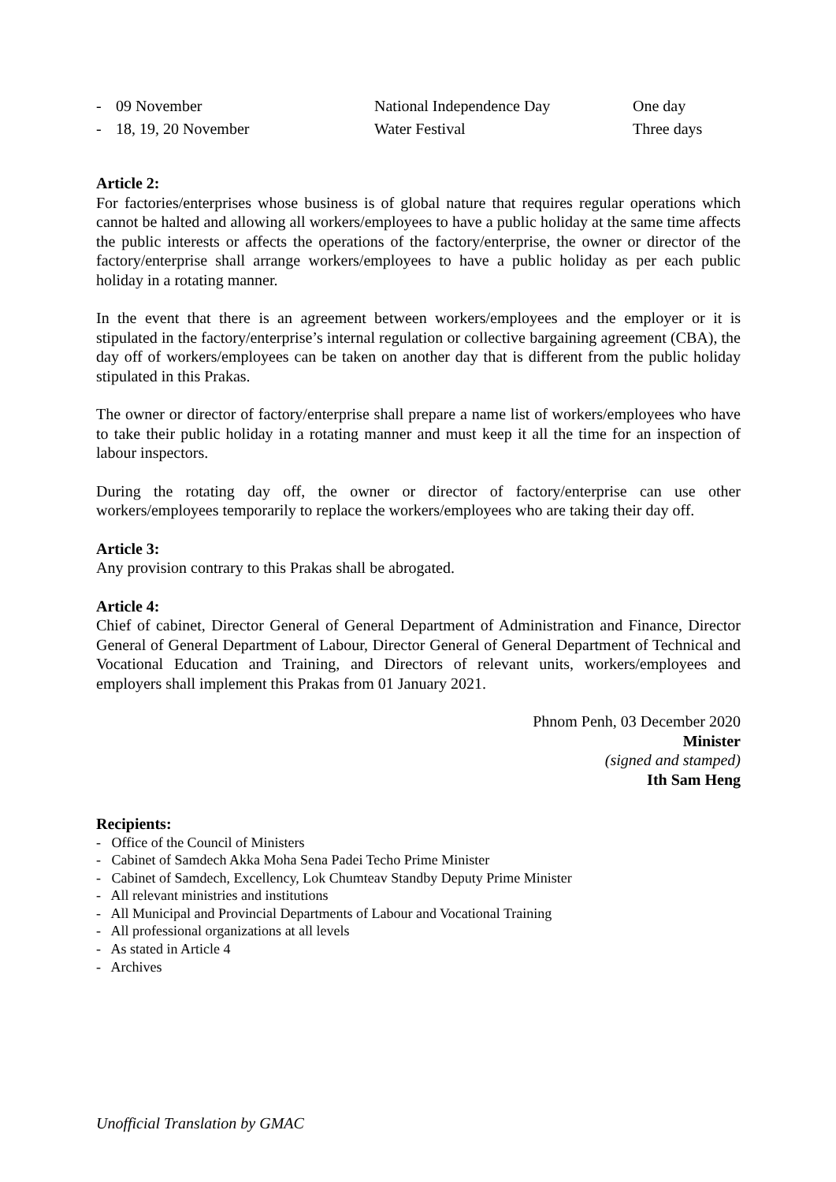- 09 November National Independence Day One day
- 18, 19, 20 November Water Festival Three days
Article 2:
For factories/enterprises whose business is of global nature that requires regular operations which cannot be halted and allowing all workers/employees to have a public holiday at the same time affects the public interests or affects the operations of the factory/enterprise, the owner or director of the factory/enterprise shall arrange workers/employees to have a public holiday as per each public holiday in a rotating manner.
In the event that there is an agreement between workers/employees and the employer or it is stipulated in the factory/enterprise’s internal regulation or collective bargaining agreement (CBA), the day off of workers/employees can be taken on another day that is different from the public holiday stipulated in this Prakas.
The owner or director of factory/enterprise shall prepare a name list of workers/employees who have to take their public holiday in a rotating manner and must keep it all the time for an inspection of labour inspectors.
During the rotating day off, the owner or director of factory/enterprise can use other workers/employees temporarily to replace the workers/employees who are taking their day off.
Article 3:
Any provision contrary to this Prakas shall be abrogated.
Article 4:
Chief of cabinet, Director General of General Department of Administration and Finance, Director General of General Department of Labour, Director General of General Department of Technical and Vocational Education and Training, and Directors of relevant units, workers/employees and employers shall implement this Prakas from 01 January 2021.
Phnom Penh, 03 December 2020
Minister
(signed and stamped)
Ith Sam Heng
Recipients:
- Office of the Council of Ministers
- Cabinet of Samdech Akka Moha Sena Padei Techo Prime Minister
- Cabinet of Samdech, Excellency, Lok Chumteav Standby Deputy Prime Minister
- All relevant ministries and institutions
- All Municipal and Provincial Departments of Labour and Vocational Training
- All professional organizations at all levels
- As stated in Article 4
- Archives
Unofficial Translation by GMAC